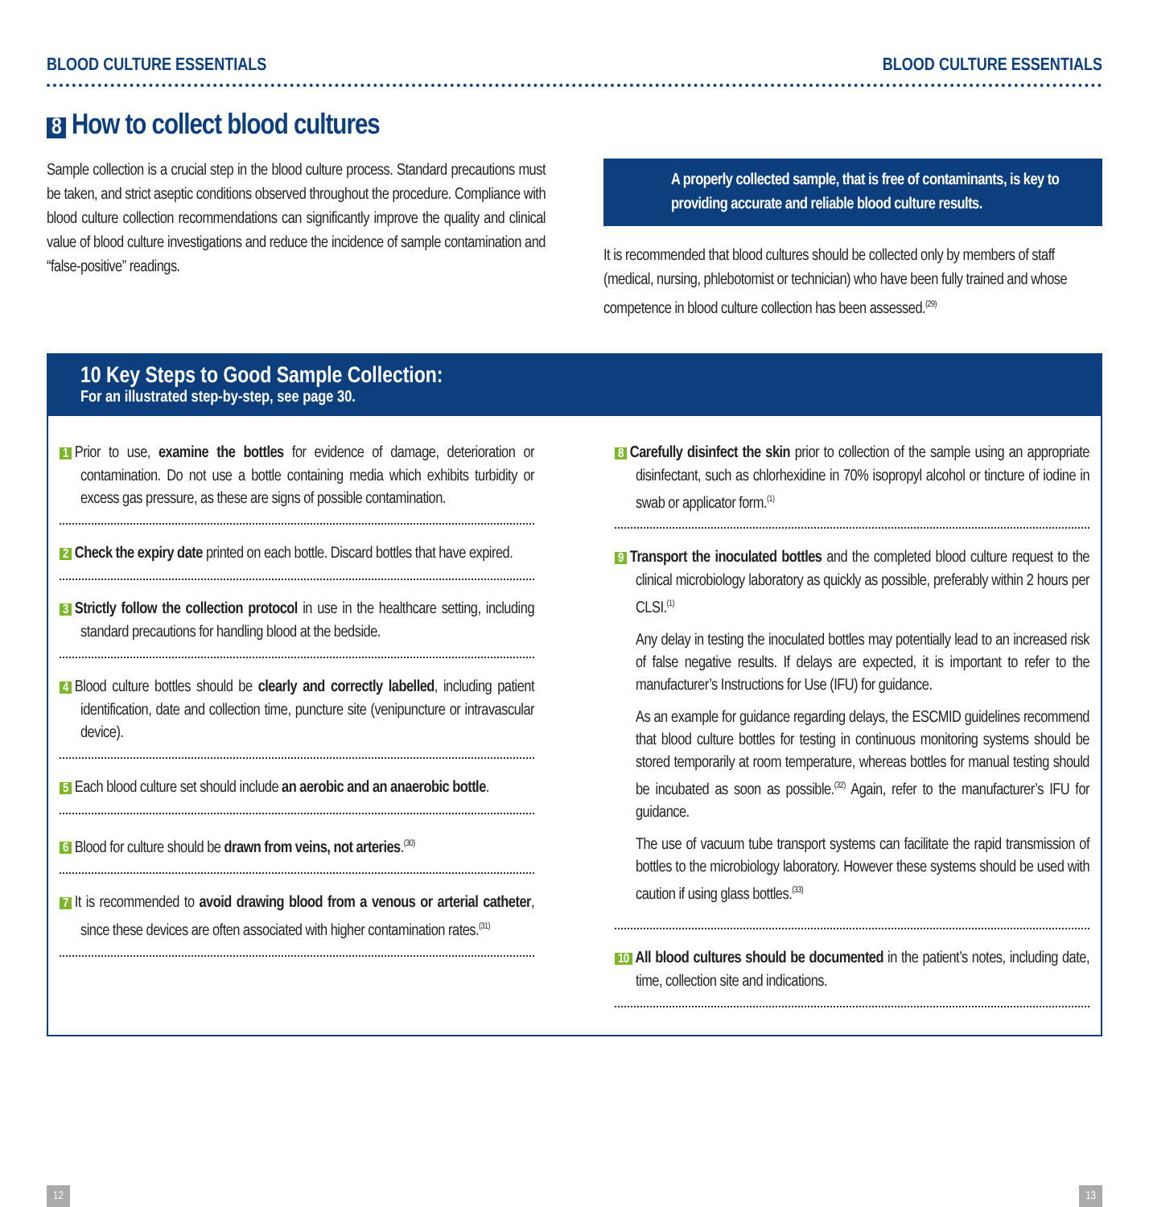BLOOD CULTURE ESSENTIALS BLOOD CULTURE ESSENTIALS
8 How to collect blood cultures
Sample collection is a crucial step in the blood culture process. Standard precautions must be taken, and strict aseptic conditions observed throughout the procedure. Compliance with blood culture collection recommendations can significantly improve the quality and clinical value of blood culture investigations and reduce the incidence of sample contamination and “false-positive” readings.
A properly collected sample, that is free of contaminants, is key to providing accurate and reliable blood culture results.
It is recommended that blood cultures should be collected only by members of staff (medical, nursing, phlebotomist or technician) who have been fully trained and whose competence in blood culture collection has been assessed.<sup>(29)</sup>
10 Key Steps to Good Sample Collection:
For an illustrated step-by-step, see page 30.
1 Prior to use, examine the bottles for evidence of damage, deterioration or contamination. Do not use a bottle containing media which exhibits turbidity or excess gas pressure, as these are signs of possible contamination.
2 Check the expiry date printed on each bottle. Discard bottles that have expired.
3 Strictly follow the collection protocol in use in the healthcare setting, including standard precautions for handling blood at the bedside.
4 Blood culture bottles should be clearly and correctly labelled, including patient identification, date and collection time, puncture site (venipuncture or intravascular device).
5 Each blood culture set should include an aerobic and an anaerobic bottle.
6 Blood for culture should be drawn from veins, not arteries.<sup>(30)</sup>
7 It is recommended to avoid drawing blood from a venous or arterial catheter, since these devices are often associated with higher contamination rates.<sup>(31)</sup>
8 Carefully disinfect the skin prior to collection of the sample using an appropriate disinfectant, such as chlorhexidine in 70% isopropyl alcohol or tincture of iodine in swab or applicator form.<sup>(1)</sup>
9 Transport the inoculated bottles and the completed blood culture request to the clinical microbiology laboratory as quickly as possible, preferably within 2 hours per CLSI.<sup>(1)</sup>
Any delay in testing the inoculated bottles may potentially lead to an increased risk of false negative results. If delays are expected, it is important to refer to the manufacturer’s Instructions for Use (IFU) for guidance.
As an example for guidance regarding delays, the ESCMID guidelines recommend that blood culture bottles for testing in continuous monitoring systems should be stored temporarily at room temperature, whereas bottles for manual testing should be incubated as soon as possible.<sup>(32)</sup> Again, refer to the manufacturer’s IFU for guidance.
The use of vacuum tube transport systems can facilitate the rapid transmission of bottles to the microbiology laboratory. However these systems should be used with caution if using glass bottles.<sup>(33)</sup>
10 All blood cultures should be documented in the patient’s notes, including date, time, collection site and indications.
12 13